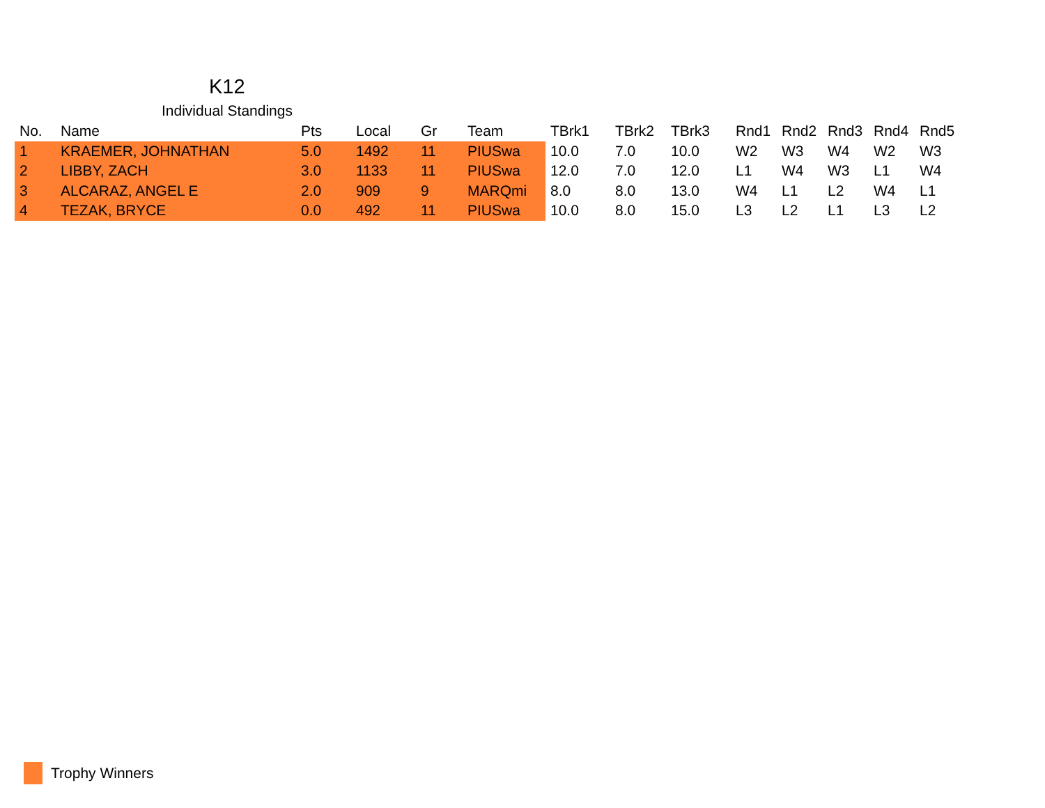K12
Individual Standings
| No. | Name | Pts | Local | Gr | Team | TBrk1 | TBrk2 | TBrk3 | Rnd1 | Rnd2 | Rnd3 | Rnd4 | Rnd5 |
| --- | --- | --- | --- | --- | --- | --- | --- | --- | --- | --- | --- | --- | --- |
| 1 | KRAEMER, JOHNATHAN | 5.0 | 1492 | 11 | PIUSwa | 10.0 | 7.0 | 10.0 | W2 | W3 | W4 | W2 | W3 |
| 2 | LIBBY, ZACH | 3.0 | 1133 | 11 | PIUSwa | 12.0 | 7.0 | 12.0 | L1 | W4 | W3 | L1 | W4 |
| 3 | ALCARAZ, ANGEL E | 2.0 | 909 | 9 | MARQmi | 8.0 | 8.0 | 13.0 | W4 | L1 | L2 | W4 | L1 |
| 4 | TEZAK, BRYCE | 0.0 | 492 | 11 | PIUSwa | 10.0 | 8.0 | 15.0 | L3 | L2 | L1 | L3 | L2 |
Trophy Winners